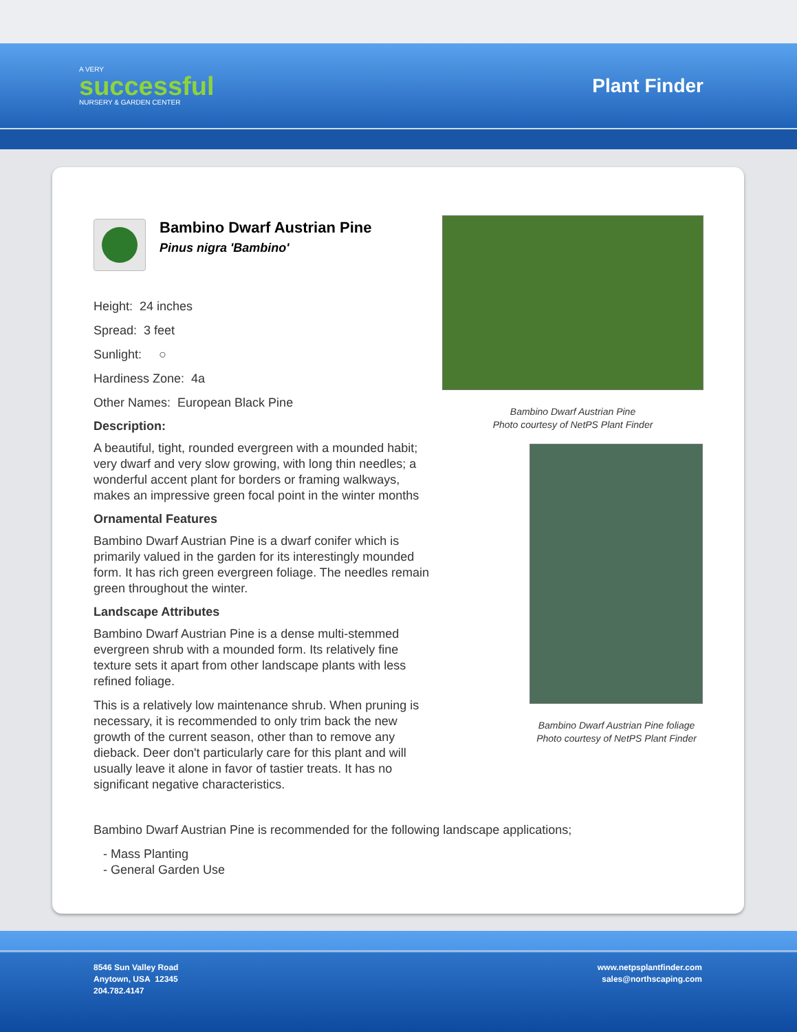A VERY
successful
NURSERY & GARDEN CENTER
Plant Finder
Bambino Dwarf Austrian Pine
Pinus nigra 'Bambino'
Height: 24 inches
Spread: 3 feet
Sunlight: ○
Hardiness Zone: 4a
Other Names: European Black Pine
Description:
A beautiful, tight, rounded evergreen with a mounded habit; very dwarf and very slow growing, with long thin needles; a wonderful accent plant for borders or framing walkways, makes an impressive green focal point in the winter months
Ornamental Features
Bambino Dwarf Austrian Pine is a dwarf conifer which is primarily valued in the garden for its interestingly mounded form. It has rich green evergreen foliage. The needles remain green throughout the winter.
Landscape Attributes
Bambino Dwarf Austrian Pine is a dense multi-stemmed evergreen shrub with a mounded form. Its relatively fine texture sets it apart from other landscape plants with less refined foliage.
This is a relatively low maintenance shrub. When pruning is necessary, it is recommended to only trim back the new growth of the current season, other than to remove any dieback. Deer don't particularly care for this plant and will usually leave it alone in favor of tastier treats. It has no significant negative characteristics.
Bambino Dwarf Austrian Pine
Photo courtesy of NetPS Plant Finder
Bambino Dwarf Austrian Pine foliage
Photo courtesy of NetPS Plant Finder
Bambino Dwarf Austrian Pine is recommended for the following landscape applications;
- Mass Planting
- General Garden Use
8546 Sun Valley Road
Anytown, USA 12345
204.782.4147
www.netpsplantfinder.com
sales@northscaping.com